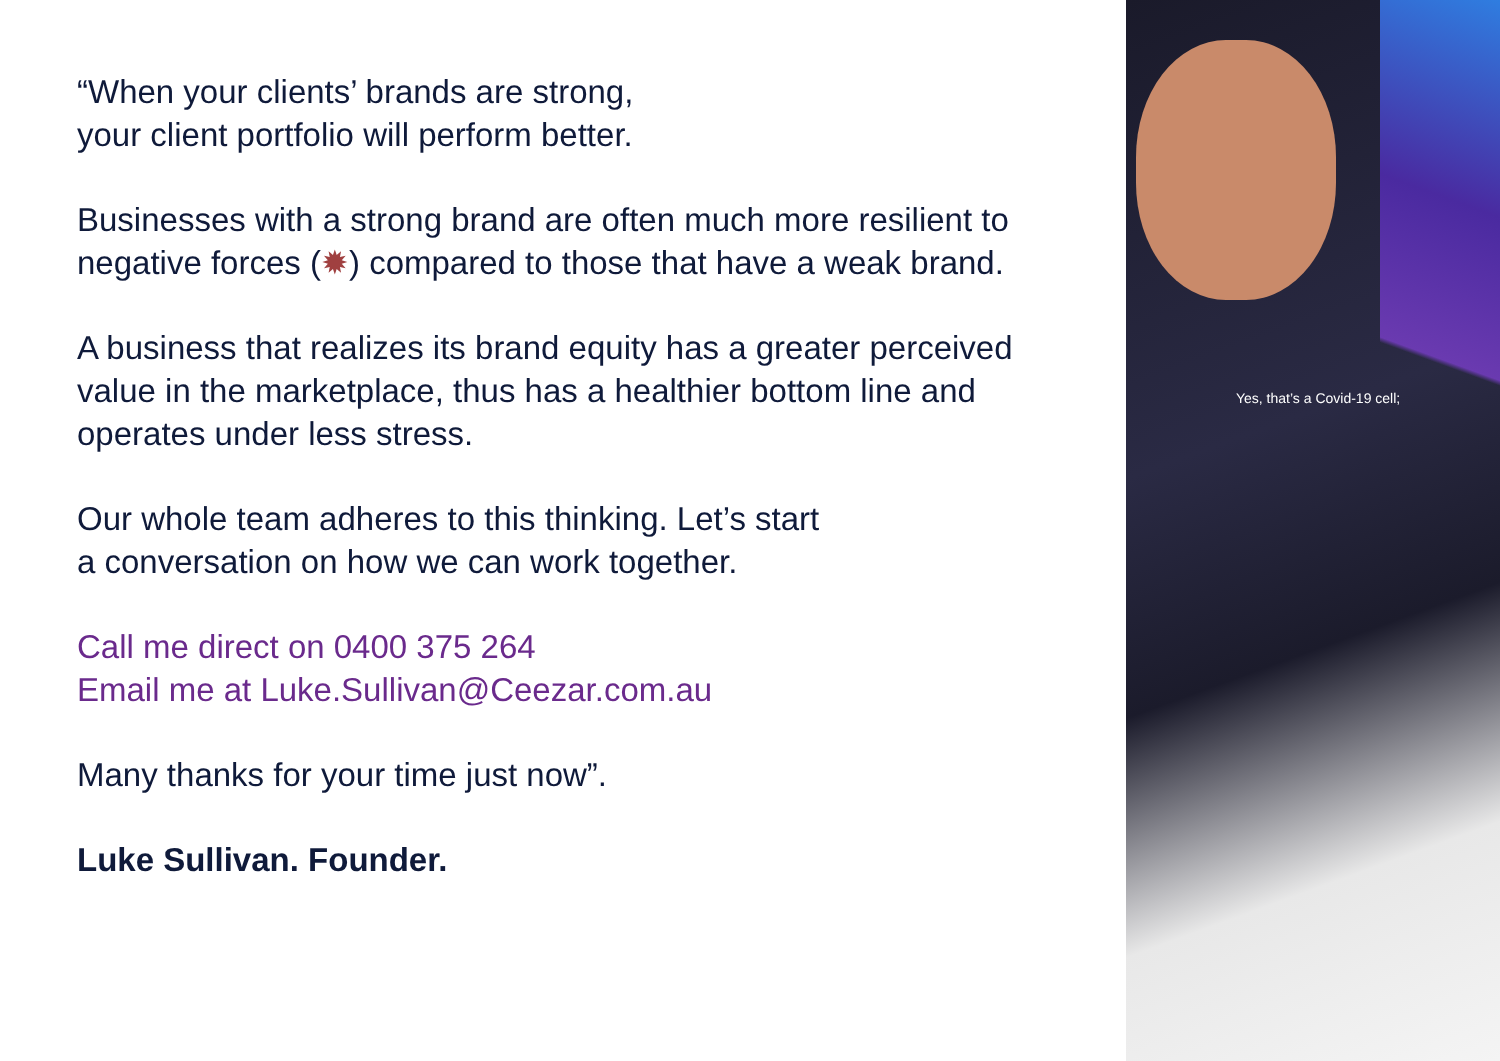“When your clients’ brands are strong,
your client portfolio will perform better.
Businesses with a strong brand are often much more resilient to negative forces (✹) compared to those that have a weak brand.
A business that realizes its brand equity has a greater perceived value in the marketplace, thus has a healthier bottom line and operates under less stress.
Our whole team adheres to this thinking. Let’s start
a conversation on how we can work together.
Call me direct on 0400 375 264
Email me at Luke.Sullivan@Ceezar.com.au
Many thanks for your time just now”.
Luke Sullivan. Founder.
Yes, that’s a Covid-19 cell;